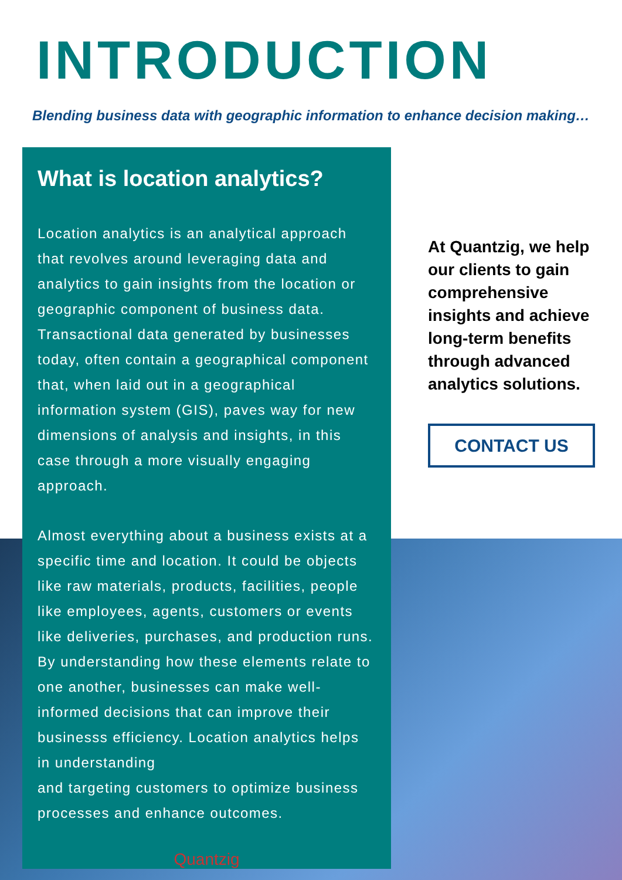INTRODUCTION
Blending business data with geographic information to enhance decision making…
What is location analytics?
Location analytics is an analytical approach that revolves around leveraging data and analytics to gain insights from the location or geographic component of business data. Transactional data generated by businesses today, often contain a geographical component that, when laid out in a geographical information system (GIS), paves way for new dimensions of analysis and insights, in this case through a more visually engaging approach.
Almost everything about a business exists at a specific time and location. It could be objects like raw materials, products, facilities, people like employees, agents, customers or events like deliveries, purchases, and production runs. By understanding how these elements relate to one another, businesses can make well-informed decisions that can improve their businesss efficiency. Location analytics helps in understanding
and targeting customers to optimize business processes and enhance outcomes.
Quantzig
At Quantzig, we help our clients to gain comprehensive insights and achieve long-term benefits through advanced analytics solutions.
CONTACT US